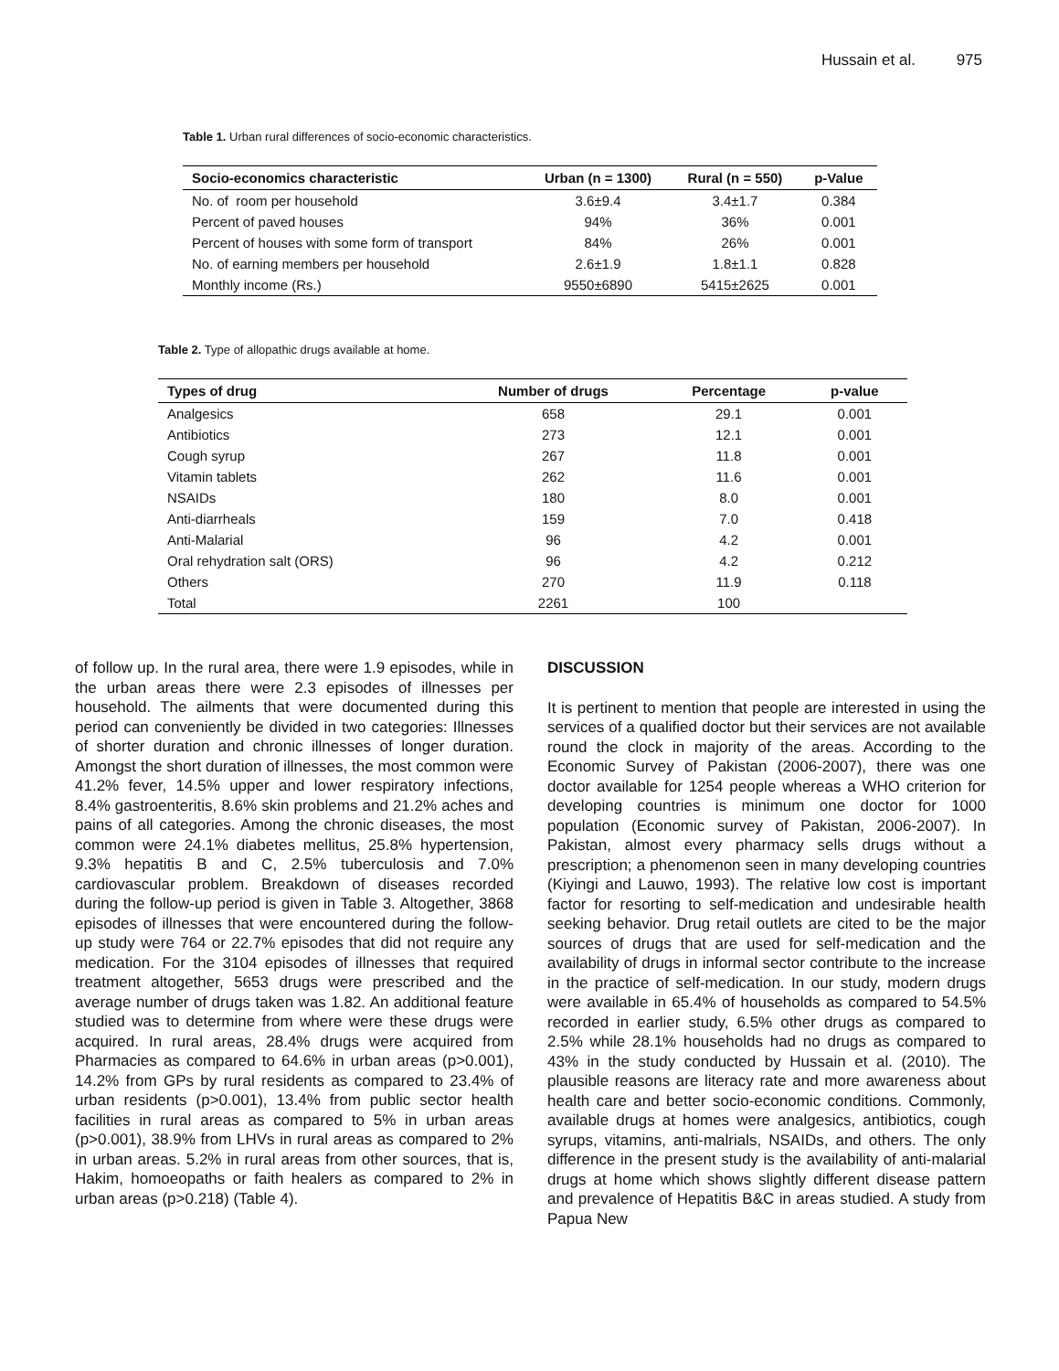Hussain et al. 975
Table 1. Urban rural differences of socio-economic characteristics.
| Socio-economics characteristic | Urban (n = 1300) | Rural (n = 550) | p-Value |
| --- | --- | --- | --- |
| No. of room per household | 3.6±9.4 | 3.4±1.7 | 0.384 |
| Percent of paved houses | 94% | 36% | 0.001 |
| Percent of houses with some form of transport | 84% | 26% | 0.001 |
| No. of earning members per household | 2.6±1.9 | 1.8±1.1 | 0.828 |
| Monthly income (Rs.) | 9550±6890 | 5415±2625 | 0.001 |
Table 2. Type of allopathic drugs available at home.
| Types of drug | Number of drugs | Percentage | p-value |
| --- | --- | --- | --- |
| Analgesics | 658 | 29.1 | 0.001 |
| Antibiotics | 273 | 12.1 | 0.001 |
| Cough syrup | 267 | 11.8 | 0.001 |
| Vitamin tablets | 262 | 11.6 | 0.001 |
| NSAIDs | 180 | 8.0 | 0.001 |
| Anti-diarrheals | 159 | 7.0 | 0.418 |
| Anti-Malarial | 96 | 4.2 | 0.001 |
| Oral rehydration salt (ORS) | 96 | 4.2 | 0.212 |
| Others | 270 | 11.9 | 0.118 |
| Total | 2261 | 100 | |
of follow up. In the rural area, there were 1.9 episodes, while in the urban areas there were 2.3 episodes of illnesses per household. The ailments that were documented during this period can conveniently be divided in two categories: Illnesses of shorter duration and chronic illnesses of longer duration. Amongst the short duration of illnesses, the most common were 41.2% fever, 14.5% upper and lower respiratory infections, 8.4% gastroenteritis, 8.6% skin problems and 21.2% aches and pains of all categories. Among the chronic diseases, the most common were 24.1% diabetes mellitus, 25.8% hypertension, 9.3% hepatitis B and C, 2.5% tuberculosis and 7.0% cardiovascular problem. Breakdown of diseases recorded during the follow-up period is given in Table 3. Altogether, 3868 episodes of illnesses that were encountered during the follow-up study were 764 or 22.7% episodes that did not require any medication. For the 3104 episodes of illnesses that required treatment altogether, 5653 drugs were prescribed and the average number of drugs taken was 1.82. An additional feature studied was to determine from where were these drugs were acquired. In rural areas, 28.4% drugs were acquired from Pharmacies as compared to 64.6% in urban areas (p>0.001), 14.2% from GPs by rural residents as compared to 23.4% of urban residents (p>0.001), 13.4% from public sector health facilities in rural areas as compared to 5% in urban areas (p>0.001), 38.9% from LHVs in rural areas as compared to 2% in urban areas. 5.2% in rural areas from other sources, that is, Hakim, homoeopaths or faith healers as compared to 2% in urban areas (p>0.218) (Table 4).
DISCUSSION
It is pertinent to mention that people are interested in using the services of a qualified doctor but their services are not available round the clock in majority of the areas. According to the Economic Survey of Pakistan (2006-2007), there was one doctor available for 1254 people whereas a WHO criterion for developing countries is minimum one doctor for 1000 population (Economic survey of Pakistan, 2006-2007). In Pakistan, almost every pharmacy sells drugs without a prescription; a phenomenon seen in many developing countries (Kiyingi and Lauwo, 1993). The relative low cost is important factor for resorting to self-medication and undesirable health seeking behavior. Drug retail outlets are cited to be the major sources of drugs that are used for self-medication and the availability of drugs in informal sector contribute to the increase in the practice of self-medication. In our study, modern drugs were available in 65.4% of households as compared to 54.5% recorded in earlier study, 6.5% other drugs as compared to 2.5% while 28.1% households had no drugs as compared to 43% in the study conducted by Hussain et al. (2010). The plausible reasons are literacy rate and more awareness about health care and better socio-economic conditions. Commonly, available drugs at homes were analgesics, antibiotics, cough syrups, vitamins, anti-malrials, NSAIDs, and others. The only difference in the present study is the availability of anti-malarial drugs at home which shows slightly different disease pattern and prevalence of Hepatitis B&C in areas studied. A study from Papua New